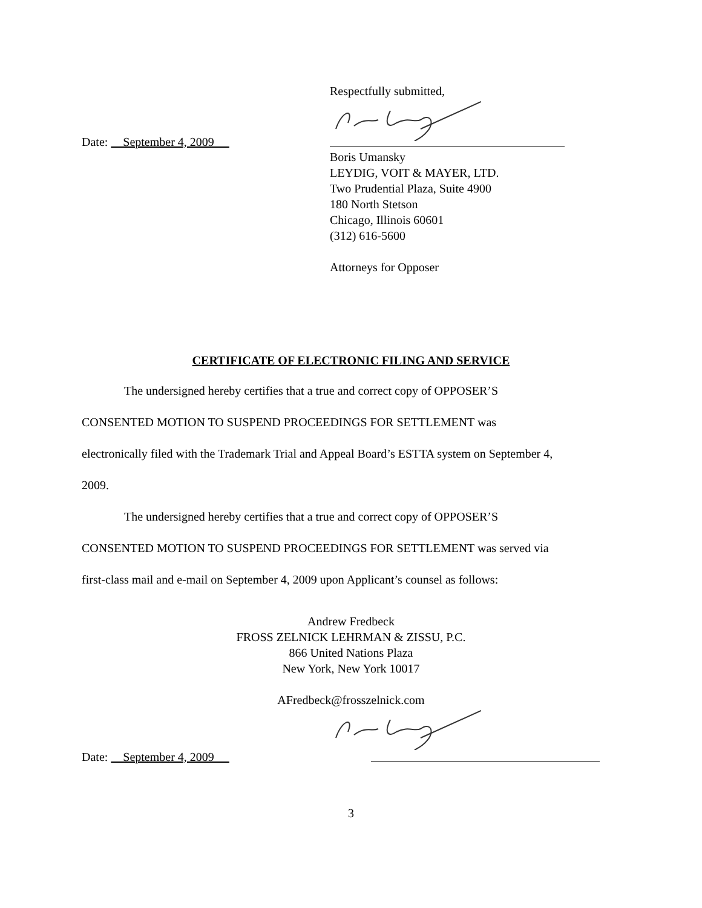Respectfully submitted,
Date: September 4, 2009
Boris Umansky
LEYDIG, VOIT & MAYER, LTD.
Two Prudential Plaza, Suite 4900
180 North Stetson
Chicago, Illinois 60601
(312) 616-5600
Attorneys for Opposer
CERTIFICATE OF ELECTRONIC FILING AND SERVICE
The undersigned hereby certifies that a true and correct copy of OPPOSER’S
CONSENTED MOTION TO SUSPEND PROCEEDINGS FOR SETTLEMENT was
electronically filed with the Trademark Trial and Appeal Board’s ESTTA system on September 4,
2009.
The undersigned hereby certifies that a true and correct copy of OPPOSER’S
CONSENTED MOTION TO SUSPEND PROCEEDINGS FOR SETTLEMENT was served via
first-class mail and e-mail on September 4, 2009 upon Applicant’s counsel as follows:
Andrew Fredbeck
FROSS ZELNICK LEHRMAN & ZISSU, P.C.
866 United Nations Plaza
New York, New York 10017
AFredbeck@frosszelnick.com
Date: September 4, 2009
3